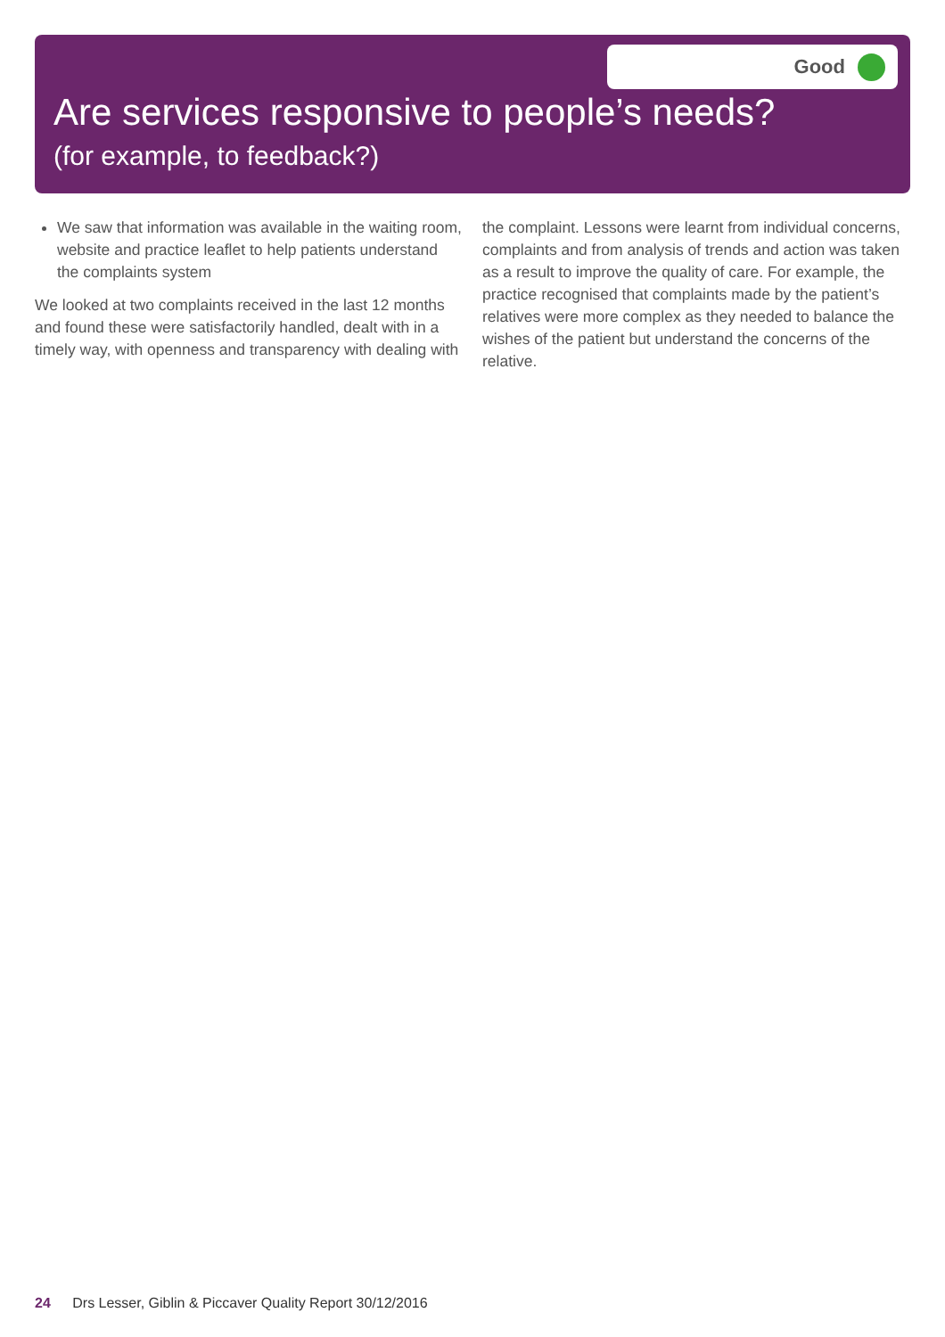Good
Are services responsive to people’s needs?
(for example, to feedback?)
We saw that information was available in the waiting room, website and practice leaflet to help patients understand the complaints system
We looked at two complaints received in the last 12 months and found these were satisfactorily handled, dealt with in a timely way, with openness and transparency with dealing with the complaint. Lessons were learnt from individual concerns, complaints and from analysis of trends and action was taken as a result to improve the quality of care. For example, the practice recognised that complaints made by the patient’s relatives were more complex as they needed to balance the wishes of the patient but understand the concerns of the relative.
24 Drs Lesser, Giblin & Piccaver Quality Report 30/12/2016